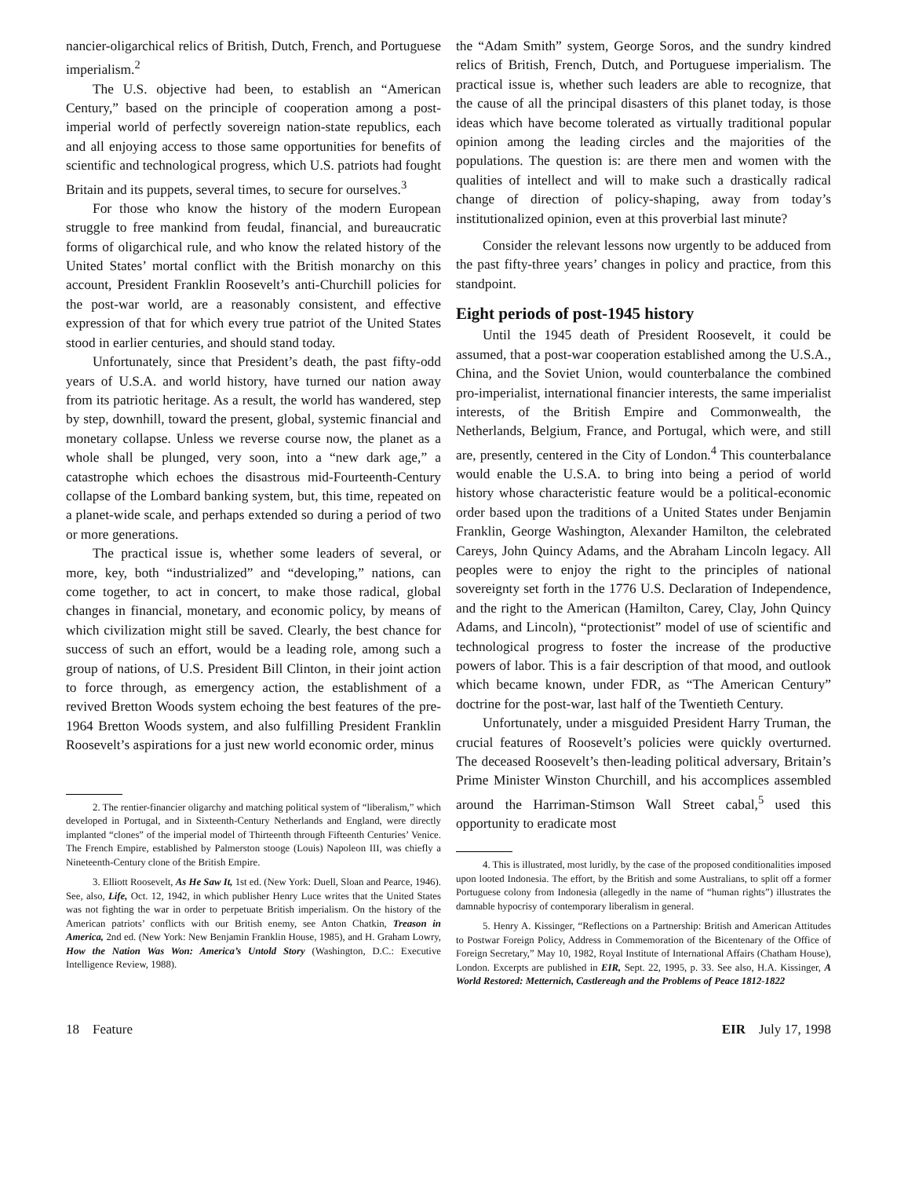nancier-oligarchical relics of British, Dutch, French, and Portuguese imperialism.<sup>2</sup>
The U.S. objective had been, to establish an “American Century,” based on the principle of cooperation among a post-imperial world of perfectly sovereign nation-state republics, each and all enjoying access to those same opportunities for benefits of scientific and technological progress, which U.S. patriots had fought Britain and its puppets, several times, to secure for ourselves.<sup>3</sup>
For those who know the history of the modern European struggle to free mankind from feudal, financial, and bureaucratic forms of oligarchical rule, and who know the related history of the United States’ mortal conflict with the British monarchy on this account, President Franklin Roosevelt’s anti-Churchill policies for the post-war world, are a reasonably consistent, and effective expression of that for which every true patriot of the United States stood in earlier centuries, and should stand today.
Unfortunately, since that President’s death, the past fifty-odd years of U.S.A. and world history, have turned our nation away from its patriotic heritage. As a result, the world has wandered, step by step, downhill, toward the present, global, systemic financial and monetary collapse. Unless we reverse course now, the planet as a whole shall be plunged, very soon, into a “new dark age,” a catastrophe which echoes the disastrous mid-Fourteenth-Century collapse of the Lombard banking system, but, this time, repeated on a planet-wide scale, and perhaps extended so during a period of two or more generations.
The practical issue is, whether some leaders of several, or more, key, both “industrialized” and “developing,” nations, can come together, to act in concert, to make those radical, global changes in financial, monetary, and economic policy, by means of which civilization might still be saved. Clearly, the best chance for success of such an effort, would be a leading role, among such a group of nations, of U.S. President Bill Clinton, in their joint action to force through, as emergency action, the establishment of a revived Bretton Woods system echoing the best features of the pre-1964 Bretton Woods system, and also fulfilling President Franklin Roosevelt’s aspirations for a just new world economic order, minus
2. The rentier-financier oligarchy and matching political system of “liberalism,” which developed in Portugal, and in Sixteenth-Century Netherlands and England, were directly implanted “clones” of the imperial model of Thirteenth through Fifteenth Centuries’ Venice. The French Empire, established by Palmerston stooge (Louis) Napoleon III, was chiefly a Nineteenth-Century clone of the British Empire.
3. Elliott Roosevelt, As He Saw It, 1st ed. (New York: Duell, Sloan and Pearce, 1946). See, also, Life, Oct. 12, 1942, in which publisher Henry Luce writes that the United States was not fighting the war in order to perpetuate British imperialism. On the history of the American patriots’ conflicts with our British enemy, see Anton Chatkin, Treason in America, 2nd ed. (New York: New Benjamin Franklin House, 1985), and H. Graham Lowry, How the Nation Was Won: America’s Untold Story (Washington, D.C.: Executive Intelligence Review, 1988).
the “Adam Smith” system, George Soros, and the sundry kindred relics of British, French, Dutch, and Portuguese imperialism. The practical issue is, whether such leaders are able to recognize, that the cause of all the principal disasters of this planet today, is those ideas which have become tolerated as virtually traditional popular opinion among the leading circles and the majorities of the populations. The question is: are there men and women with the qualities of intellect and will to make such a drastically radical change of direction of policy-shaping, away from today’s institutionalized opinion, even at this proverbial last minute?
Consider the relevant lessons now urgently to be adduced from the past fifty-three years’ changes in policy and practice, from this standpoint.
Eight periods of post-1945 history
Until the 1945 death of President Roosevelt, it could be assumed, that a post-war cooperation established among the U.S.A., China, and the Soviet Union, would counterbalance the combined pro-imperialist, international financier interests, the same imperialist interests, of the British Empire and Commonwealth, the Netherlands, Belgium, France, and Portugal, which were, and still are, presently, centered in the City of London.<sup>4</sup> This counterbalance would enable the U.S.A. to bring into being a period of world history whose characteristic feature would be a political-economic order based upon the traditions of a United States under Benjamin Franklin, George Washington, Alexander Hamilton, the celebrated Careys, John Quincy Adams, and the Abraham Lincoln legacy. All peoples were to enjoy the right to the principles of national sovereignty set forth in the 1776 U.S. Declaration of Independence, and the right to the American (Hamilton, Carey, Clay, John Quincy Adams, and Lincoln), “protectionist” model of use of scientific and technological progress to foster the increase of the productive powers of labor. This is a fair description of that mood, and outlook which became known, under FDR, as “The American Century” doctrine for the post-war, last half of the Twentieth Century.
Unfortunately, under a misguided President Harry Truman, the crucial features of Roosevelt’s policies were quickly overturned. The deceased Roosevelt’s then-leading political adversary, Britain’s Prime Minister Winston Churchill, and his accomplices assembled around the Harriman-Stimson Wall Street cabal,<sup>5</sup> used this opportunity to eradicate most
4. This is illustrated, most luridly, by the case of the proposed conditionalities imposed upon looted Indonesia. The effort, by the British and some Australians, to split off a former Portuguese colony from Indonesia (allegedly in the name of “human rights”) illustrates the damnable hypocrisy of contemporary liberalism in general.
5. Henry A. Kissinger, “Reflections on a Partnership: British and American Attitudes to Postwar Foreign Policy, Address in Commemoration of the Bicentenary of the Office of Foreign Secretary,” May 10, 1982, Royal Institute of International Affairs (Chatham House), London. Excerpts are published in EIR, Sept. 22, 1995, p. 33. See also, H.A. Kissinger, A World Restored: Metternich, Castlereagh and the Problems of Peace 1812-1822
18 Feature EIR July 17, 1998